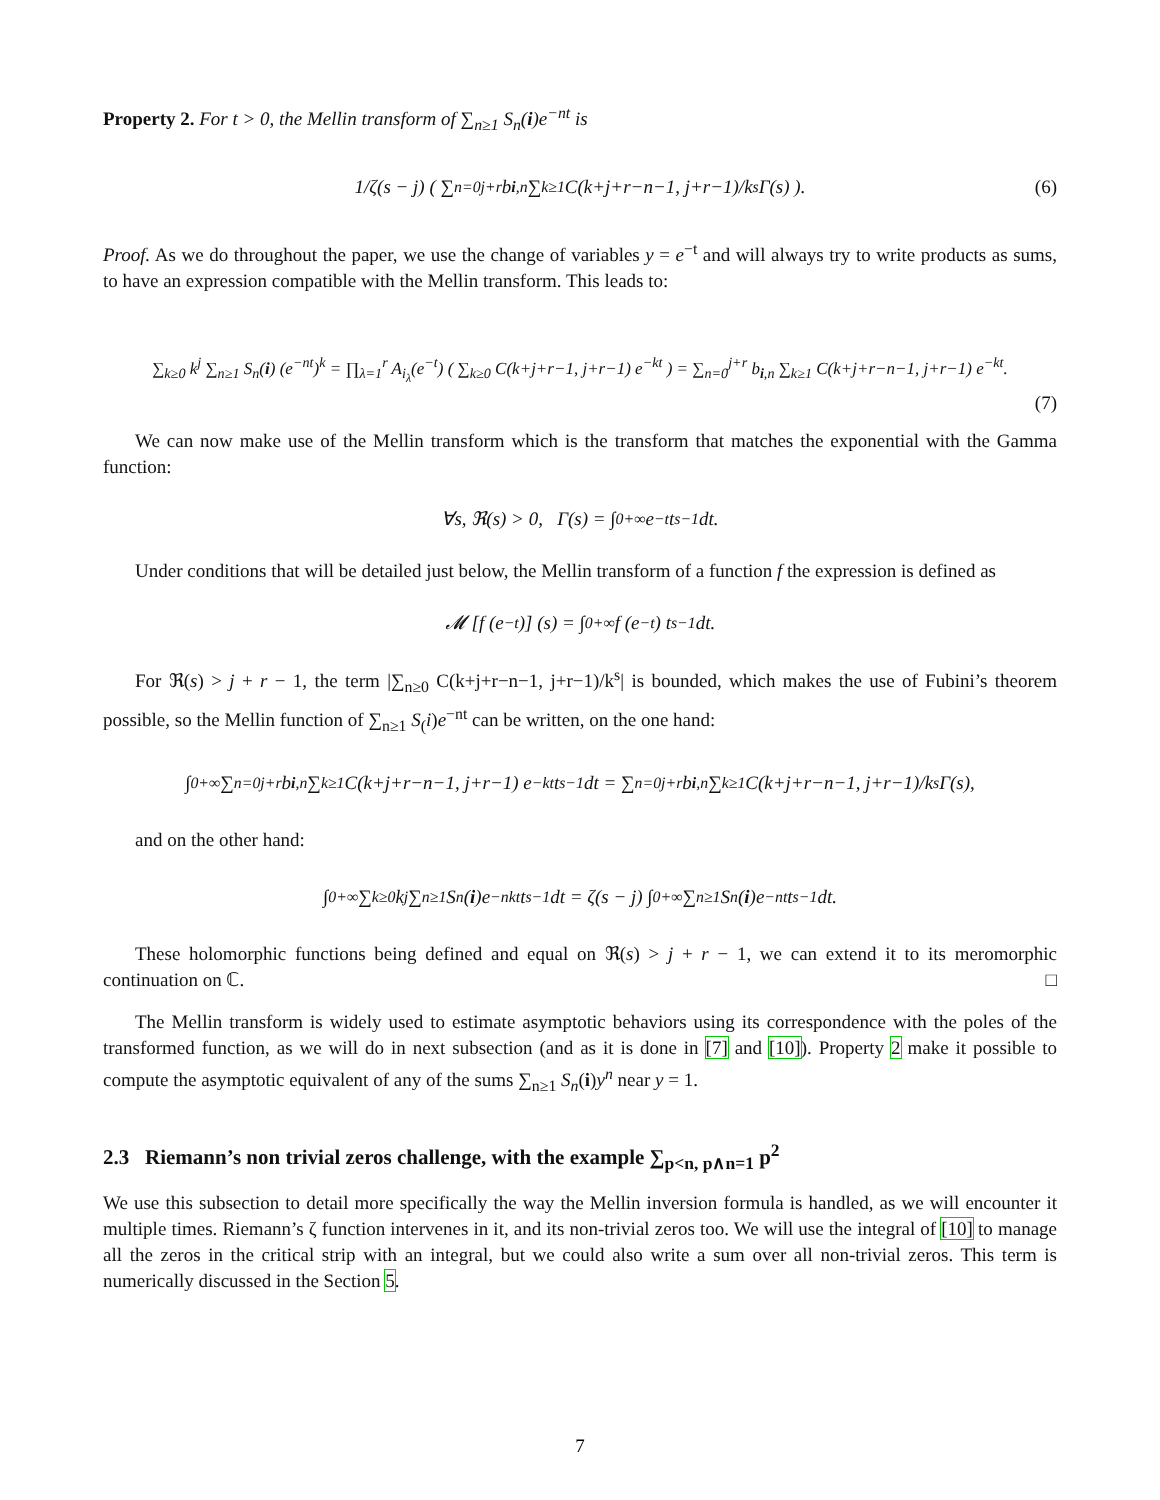Property 2. For t > 0, the Mellin transform of ∑<sub>n≥1</sub> S<sub>n</sub>(i)e<sup>−nt</sup> is
1/ζ(s − j) ( ∑<sub>n=0</sub><sup>j+r</sup> b<sub>i,n</sub> ∑<sub>k≥1</sub> C(k+j+r−n−1, j+r−1)/k<sup>s</sup> Γ(s) ). (6)
Proof. As we do throughout the paper, we use the change of variables y = e<sup>−t</sup> and will always try to write products as sums, to have an expression compatible with the Mellin transform. This leads to:
∑<sub>k≥0</sub> k<sup>j</sup> ∑<sub>n≥1</sub> S<sub>n</sub>(i) (e<sup>−nt</sup>)<sup>k</sup> = ∏<sub>λ=1</sub><sup>r</sup> A<sub>i<sub>λ</sub></sub>(e<sup>−t</sup>) ( ∑<sub>k≥0</sub> C(k+j+r−1, j+r−1) e<sup>−kt</sup> ) = ∑<sub>n=0</sub><sup>j+r</sup> b<sub>i,n</sub> ∑<sub>k≥1</sub> C(k+j+r−n−1, j+r−1) e<sup>−kt</sup>.
(7)
We can now make use of the Mellin transform which is the transform that matches the exponential with the Gamma function:
∀s, ℜ(s) > 0, Γ(s) = ∫<sub>0</sub><sup>+∞</sup> e<sup>−t</sup>t<sup>s−1</sup>dt.
Under conditions that will be detailed just below, the Mellin transform of a function f the expression is defined as
𝓜 [f (e<sup>−t</sup>)] (s) = ∫<sub>0</sub><sup>+∞</sup> f (e<sup>−t</sup>) t<sup>s−1</sup>dt.
For ℜ(s) > j + r − 1, the term |∑<sub>n≥0</sub> C(k+j+r−n−1, j+r−1)/k<sup>s</sup>| is bounded, which makes the use of Fubini’s theorem possible, so the Mellin function of ∑<sub>n≥1</sub> S<sub>(</sub>i)e<sup>−nt</sup> can be written, on the one hand:
∫<sub>0</sub><sup>+∞</sup> ∑<sub>n=0</sub><sup>j+r</sup> b<sub>i,n</sub> ∑<sub>k≥1</sub> C(k+j+r−n−1, j+r−1) e<sup>−kt</sup>t<sup>s−1</sup>dt = ∑<sub>n=0</sub><sup>j+r</sup> b<sub>i,n</sub> ∑<sub>k≥1</sub> C(k+j+r−n−1, j+r−1)/k<sup>s</sup> Γ(s),
and on the other hand:
∫<sub>0</sub><sup>+∞</sup> ∑<sub>k≥0</sub> k<sup>j</sup> ∑<sub>n≥1</sub> S<sub>n</sub>(i)e<sup>−nkt</sup>t<sup>s−1</sup>dt = ζ(s − j) ∫<sub>0</sub><sup>+∞</sup> ∑<sub>n≥1</sub> S<sub>n</sub>(i)e<sup>−nt</sup>t<sup>s−1</sup>dt.
These holomorphic functions being defined and equal on ℜ(s) > j + r − 1, we can extend it to its meromorphic continuation on ℂ. □
The Mellin transform is widely used to estimate asymptotic behaviors using its correspondence with the poles of the transformed function, as we will do in next subsection (and as it is done in [7] and [10]). Property 2 make it possible to compute the asymptotic equivalent of any of the sums ∑<sub>n≥1</sub> S<sub>n</sub>(i)y<sup>n</sup> near y = 1.
2.3 Riemann’s non trivial zeros challenge, with the example ∑<sub>p<n, p∧n=1</sub> p<sup>2</sup>
We use this subsection to detail more specifically the way the Mellin inversion formula is handled, as we will encounter it multiple times. Riemann’s ζ function intervenes in it, and its non-trivial zeros too. We will use the integral of [10] to manage all the zeros in the critical strip with an integral, but we could also write a sum over all non-trivial zeros. This term is numerically discussed in the Section 5.
7